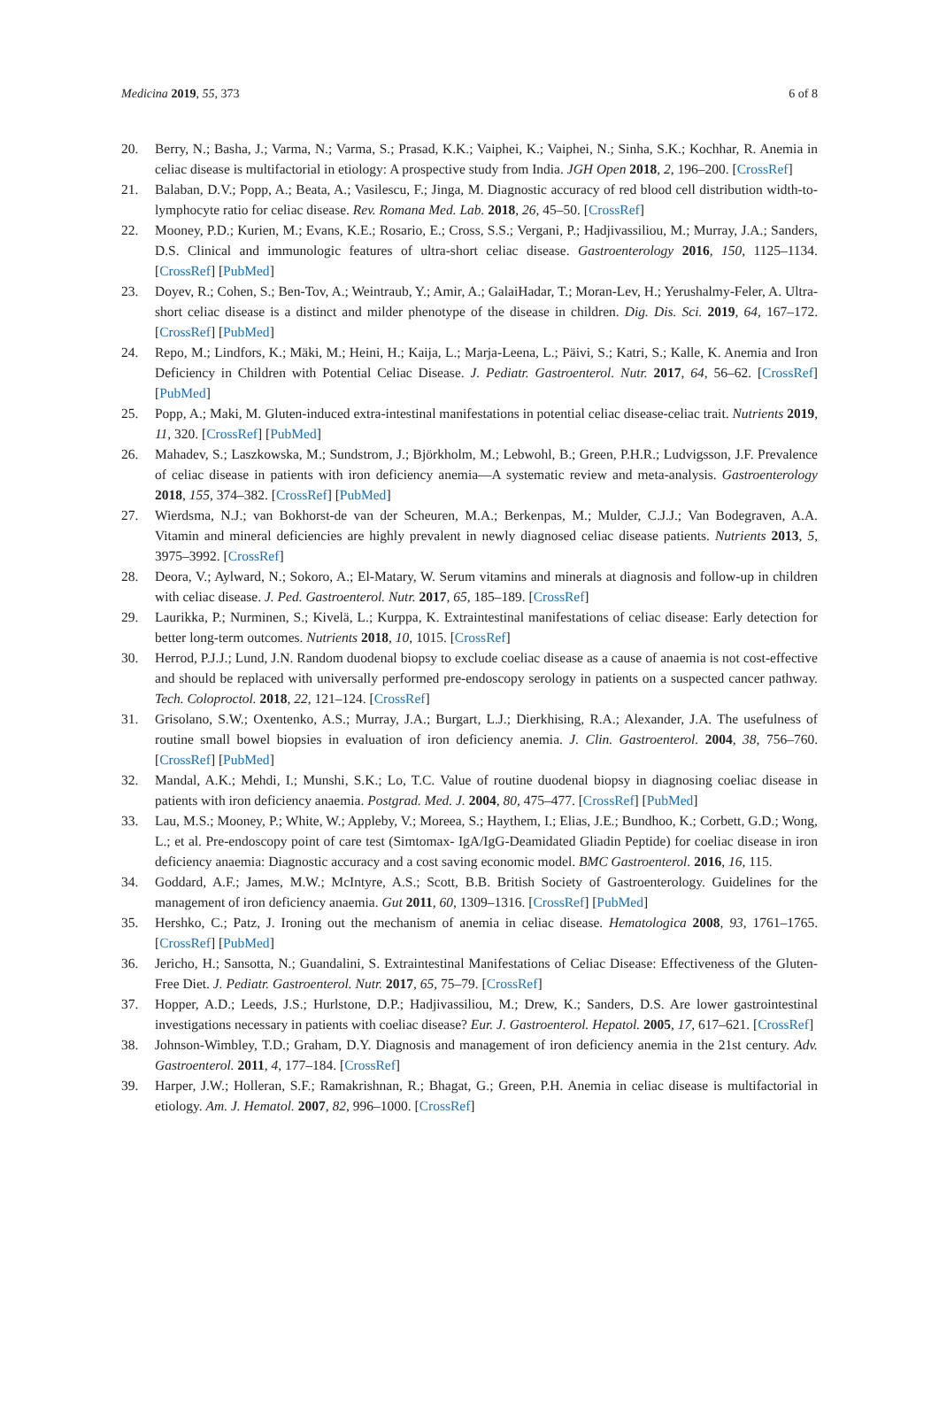Medicina 2019, 55, 373 6 of 8
20. Berry, N.; Basha, J.; Varma, N.; Varma, S.; Prasad, K.K.; Vaiphei, K.; Vaiphei, N.; Sinha, S.K.; Kochhar, R. Anemia in celiac disease is multifactorial in etiology: A prospective study from India. JGH Open 2018, 2, 196–200. [CrossRef]
21. Balaban, D.V.; Popp, A.; Beata, A.; Vasilescu, F.; Jinga, M. Diagnostic accuracy of red blood cell distribution width-to-lymphocyte ratio for celiac disease. Rev. Romana Med. Lab. 2018, 26, 45–50. [CrossRef]
22. Mooney, P.D.; Kurien, M.; Evans, K.E.; Rosario, E.; Cross, S.S.; Vergani, P.; Hadjivassiliou, M.; Murray, J.A.; Sanders, D.S. Clinical and immunologic features of ultra-short celiac disease. Gastroenterology 2016, 150, 1125–1134. [CrossRef] [PubMed]
23. Doyev, R.; Cohen, S.; Ben-Tov, A.; Weintraub, Y.; Amir, A.; GalaiHadar, T.; Moran-Lev, H.; Yerushalmy-Feler, A. Ultra-short celiac disease is a distinct and milder phenotype of the disease in children. Dig. Dis. Sci. 2019, 64, 167–172. [CrossRef] [PubMed]
24. Repo, M.; Lindfors, K.; Mäki, M.; Heini, H.; Kaija, L.; Marja-Leena, L.; Päivi, S.; Katri, S.; Kalle, K. Anemia and Iron Deficiency in Children with Potential Celiac Disease. J. Pediatr. Gastroenterol. Nutr. 2017, 64, 56–62. [CrossRef] [PubMed]
25. Popp, A.; Maki, M. Gluten-induced extra-intestinal manifestations in potential celiac disease-celiac trait. Nutrients 2019, 11, 320. [CrossRef] [PubMed]
26. Mahadev, S.; Laszkowska, M.; Sundstrom, J.; Björkholm, M.; Lebwohl, B.; Green, P.H.R.; Ludvigsson, J.F. Prevalence of celiac disease in patients with iron deficiency anemia—A systematic review and meta-analysis. Gastroenterology 2018, 155, 374–382. [CrossRef] [PubMed]
27. Wierdsma, N.J.; van Bokhorst-de van der Scheuren, M.A.; Berkenpas, M.; Mulder, C.J.J.; Van Bodegraven, A.A. Vitamin and mineral deficiencies are highly prevalent in newly diagnosed celiac disease patients. Nutrients 2013, 5, 3975–3992. [CrossRef]
28. Deora, V.; Aylward, N.; Sokoro, A.; El-Matary, W. Serum vitamins and minerals at diagnosis and follow-up in children with celiac disease. J. Ped. Gastroenterol. Nutr. 2017, 65, 185–189. [CrossRef]
29. Laurikka, P.; Nurminen, S.; Kivelä, L.; Kurppa, K. Extraintestinal manifestations of celiac disease: Early detection for better long-term outcomes. Nutrients 2018, 10, 1015. [CrossRef]
30. Herrod, P.J.J.; Lund, J.N. Random duodenal biopsy to exclude coeliac disease as a cause of anaemia is not cost-effective and should be replaced with universally performed pre-endoscopy serology in patients on a suspected cancer pathway. Tech. Coloproctol. 2018, 22, 121–124. [CrossRef]
31. Grisolano, S.W.; Oxentenko, A.S.; Murray, J.A.; Burgart, L.J.; Dierkhising, R.A.; Alexander, J.A. The usefulness of routine small bowel biopsies in evaluation of iron deficiency anemia. J. Clin. Gastroenterol. 2004, 38, 756–760. [CrossRef] [PubMed]
32. Mandal, A.K.; Mehdi, I.; Munshi, S.K.; Lo, T.C. Value of routine duodenal biopsy in diagnosing coeliac disease in patients with iron deficiency anaemia. Postgrad. Med. J. 2004, 80, 475–477. [CrossRef] [PubMed]
33. Lau, M.S.; Mooney, P.; White, W.; Appleby, V.; Moreea, S.; Haythem, I.; Elias, J.E.; Bundhoo, K.; Corbett, G.D.; Wong, L.; et al. Pre-endoscopy point of care test (Simtomax- IgA/IgG-Deamidated Gliadin Peptide) for coeliac disease in iron deficiency anaemia: Diagnostic accuracy and a cost saving economic model. BMC Gastroenterol. 2016, 16, 115.
34. Goddard, A.F.; James, M.W.; McIntyre, A.S.; Scott, B.B. British Society of Gastroenterology. Guidelines for the management of iron deficiency anaemia. Gut 2011, 60, 1309–1316. [CrossRef] [PubMed]
35. Hershko, C.; Patz, J. Ironing out the mechanism of anemia in celiac disease. Hematologica 2008, 93, 1761–1765. [CrossRef] [PubMed]
36. Jericho, H.; Sansotta, N.; Guandalini, S. Extraintestinal Manifestations of Celiac Disease: Effectiveness of the Gluten-Free Diet. J. Pediatr. Gastroenterol. Nutr. 2017, 65, 75–79. [CrossRef]
37. Hopper, A.D.; Leeds, J.S.; Hurlstone, D.P.; Hadjivassiliou, M.; Drew, K.; Sanders, D.S. Are lower gastrointestinal investigations necessary in patients with coeliac disease? Eur. J. Gastroenterol. Hepatol. 2005, 17, 617–621. [CrossRef]
38. Johnson-Wimbley, T.D.; Graham, D.Y. Diagnosis and management of iron deficiency anemia in the 21st century. Adv. Gastroenterol. 2011, 4, 177–184. [CrossRef]
39. Harper, J.W.; Holleran, S.F.; Ramakrishnan, R.; Bhagat, G.; Green, P.H. Anemia in celiac disease is multifactorial in etiology. Am. J. Hematol. 2007, 82, 996–1000. [CrossRef]